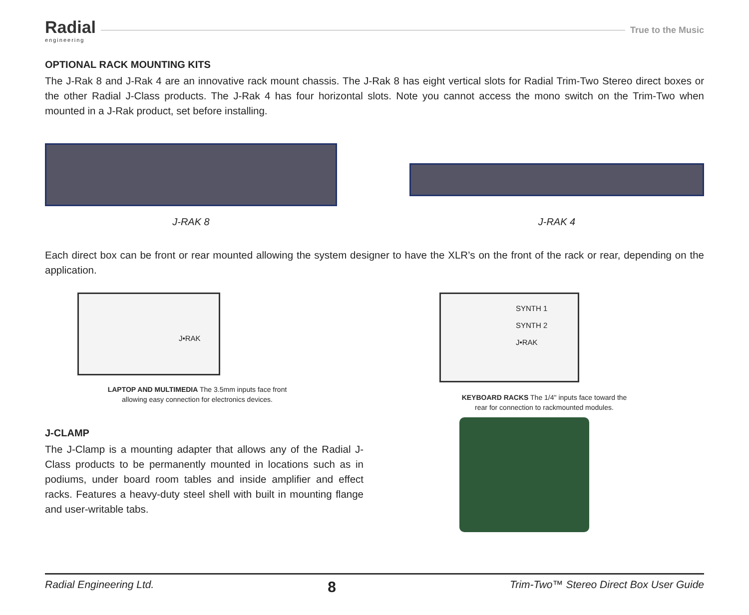Radial
engineering
True to the Music
OPTIONAL RACK MOUNTING KITS
The J-Rak 8 and J-Rak 4 are an innovative rack mount chassis. The J-Rak 8 has eight vertical slots for Radial Trim-Two Stereo direct boxes or the other Radial J-Class products. The J-Rak 4 has four horizontal slots. Note you cannot access the mono switch on the Trim-Two when mounted in a J-Rak product, set before installing.
J-RAK 8
J-RAK 4
Each direct box can be front or rear mounted allowing the system designer to have the XLR’s on the front of the rack or rear, depending on the application.
J•RAK
LAPTOP AND MULTIMEDIA The 3.5mm inputs face front
allowing easy connection for electronics devices.
SYNTH 1
SYNTH 2
J•RAK
KEYBOARD RACKS The 1/4" inputs face toward the
rear for connection to rackmounted modules.
J-CLAMP
The J-Clamp is a mounting adapter that allows any of the Radial J-Class products to be permanently mounted in locations such as in podiums, under board room tables and inside amplifier and effect racks. Features a heavy-duty steel shell with built in mounting flange and user-writable tabs.
Radial Engineering Ltd. 8 Trim-Two™ Stereo Direct Box User Guide